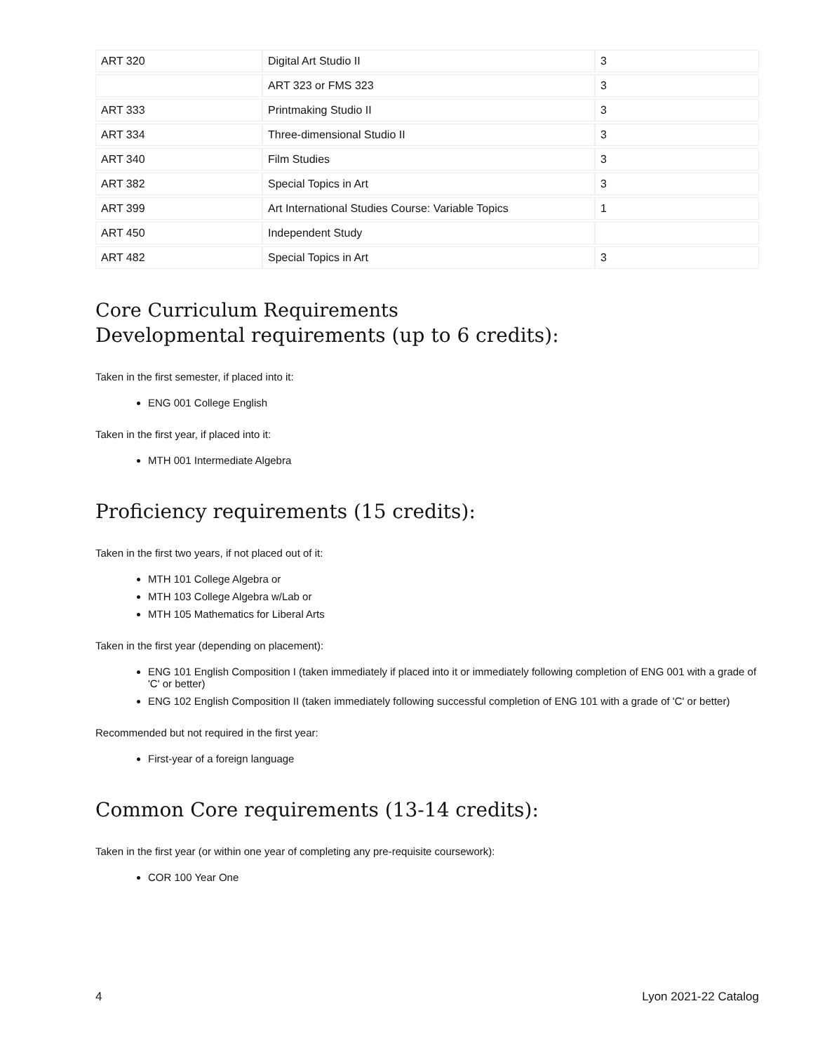| ART 320 | Digital Art Studio II | 3 |
| | ART 323 or FMS 323 | 3 |
| ART 333 | Printmaking Studio II | 3 |
| ART 334 | Three-dimensional Studio II | 3 |
| ART 340 | Film Studies | 3 |
| ART 382 | Special Topics in Art | 3 |
| ART 399 | Art International Studies Course: Variable Topics | 1 |
| ART 450 | Independent Study | |
| ART 482 | Special Topics in Art | 3 |
Core Curriculum Requirements
Developmental requirements (up to 6 credits):
Taken in the first semester, if placed into it:
ENG 001 College English
Taken in the first year, if placed into it:
MTH 001 Intermediate Algebra
Proficiency requirements (15 credits):
Taken in the first two years, if not placed out of it:
MTH 101 College Algebra or
MTH 103 College Algebra w/Lab or
MTH 105 Mathematics for Liberal Arts
Taken in the first year (depending on placement):
ENG 101 English Composition I (taken immediately if placed into it or immediately following completion of ENG 001 with a grade of 'C' or better)
ENG 102 English Composition II (taken immediately following successful completion of ENG 101 with a grade of 'C' or better)
Recommended but not required in the first year:
First-year of a foreign language
Common Core requirements (13-14 credits):
Taken in the first year (or within one year of completing any pre-requisite coursework):
COR 100 Year One
4 Lyon 2021-22 Catalog